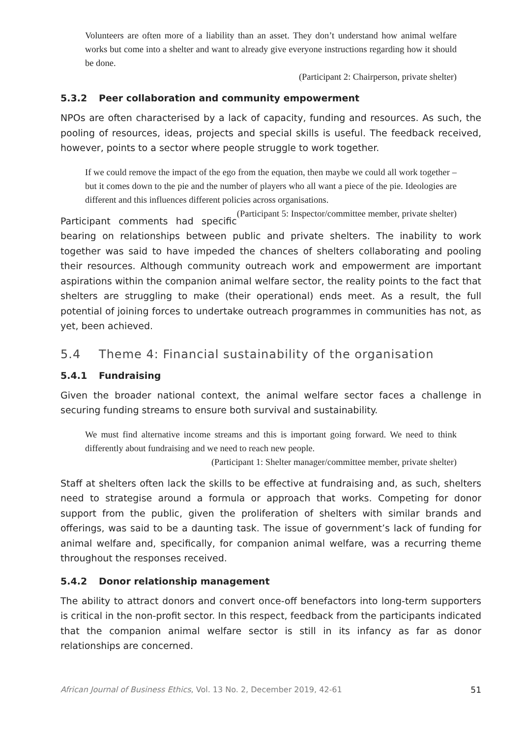Volunteers are often more of a liability than an asset. They don’t understand how animal welfare works but come into a shelter and want to already give everyone instructions regarding how it should be done.
(Participant 2: Chairperson, private shelter)
5.3.2 Peer collaboration and community empowerment
NPOs are often characterised by a lack of capacity, funding and resources. As such, the pooling of resources, ideas, projects and special skills is useful. The feedback received, however, points to a sector where people struggle to work together.
If we could remove the impact of the ego from the equation, then maybe we could all work together – but it comes down to the pie and the number of players who all want a piece of the pie. Ideologies are different and this influences different policies across organisations. (Participant 5: Inspector/committee member, private shelter)
Participant comments had specific bearing on relationships between public and private shelters. The inability to work together was said to have impeded the chances of shelters collaborating and pooling their resources. Although community outreach work and empowerment are important aspirations within the companion animal welfare sector, the reality points to the fact that shelters are struggling to make (their operational) ends meet. As a result, the full potential of joining forces to undertake outreach programmes in communities has not, as yet, been achieved.
5.4 Theme 4: Financial sustainability of the organisation
5.4.1 Fundraising
Given the broader national context, the animal welfare sector faces a challenge in securing funding streams to ensure both survival and sustainability.
We must find alternative income streams and this is important going forward. We need to think differently about fundraising and we need to reach new people.
(Participant 1: Shelter manager/committee member, private shelter)
Staff at shelters often lack the skills to be effective at fundraising and, as such, shelters need to strategise around a formula or approach that works. Competing for donor support from the public, given the proliferation of shelters with similar brands and offerings, was said to be a daunting task. The issue of government’s lack of funding for animal welfare and, specifically, for companion animal welfare, was a recurring theme throughout the responses received.
5.4.2 Donor relationship management
The ability to attract donors and convert once-off benefactors into long-term supporters is critical in the non-profit sector. In this respect, feedback from the participants indicated that the companion animal welfare sector is still in its infancy as far as donor relationships are concerned.
African Journal of Business Ethics, Vol. 13 No. 2, December 2019, 42-61 51